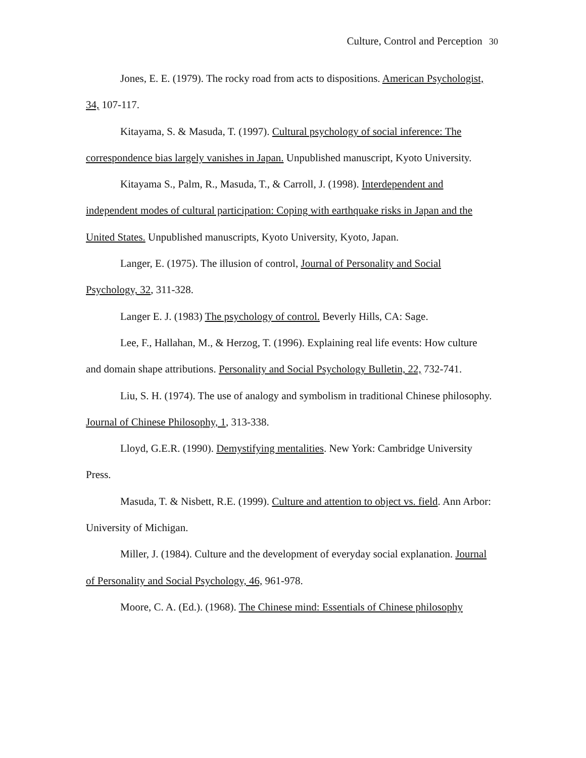Culture, Control and Perception 30
Jones, E. E. (1979). The rocky road from acts to dispositions. American Psychologist, 34, 107-117.
Kitayama, S. & Masuda, T. (1997). Cultural psychology of social inference: The correspondence bias largely vanishes in Japan. Unpublished manuscript, Kyoto University.
Kitayama S., Palm, R., Masuda, T., & Carroll, J. (1998). Interdependent and independent modes of cultural participation: Coping with earthquake risks in Japan and the United States. Unpublished manuscripts, Kyoto University, Kyoto, Japan.
Langer, E. (1975). The illusion of control, Journal of Personality and Social Psychology, 32, 311-328.
Langer E. J. (1983) The psychology of control. Beverly Hills, CA: Sage.
Lee, F., Hallahan, M., & Herzog, T. (1996). Explaining real life events: How culture and domain shape attributions. Personality and Social Psychology Bulletin, 22, 732-741.
Liu, S. H. (1974). The use of analogy and symbolism in traditional Chinese philosophy. Journal of Chinese Philosophy, 1, 313-338.
Lloyd, G.E.R. (1990). Demystifying mentalities. New York: Cambridge University Press.
Masuda, T. & Nisbett, R.E. (1999). Culture and attention to object vs. field. Ann Arbor: University of Michigan.
Miller, J. (1984). Culture and the development of everyday social explanation. Journal of Personality and Social Psychology, 46, 961-978.
Moore, C. A. (Ed.). (1968). The Chinese mind: Essentials of Chinese philosophy